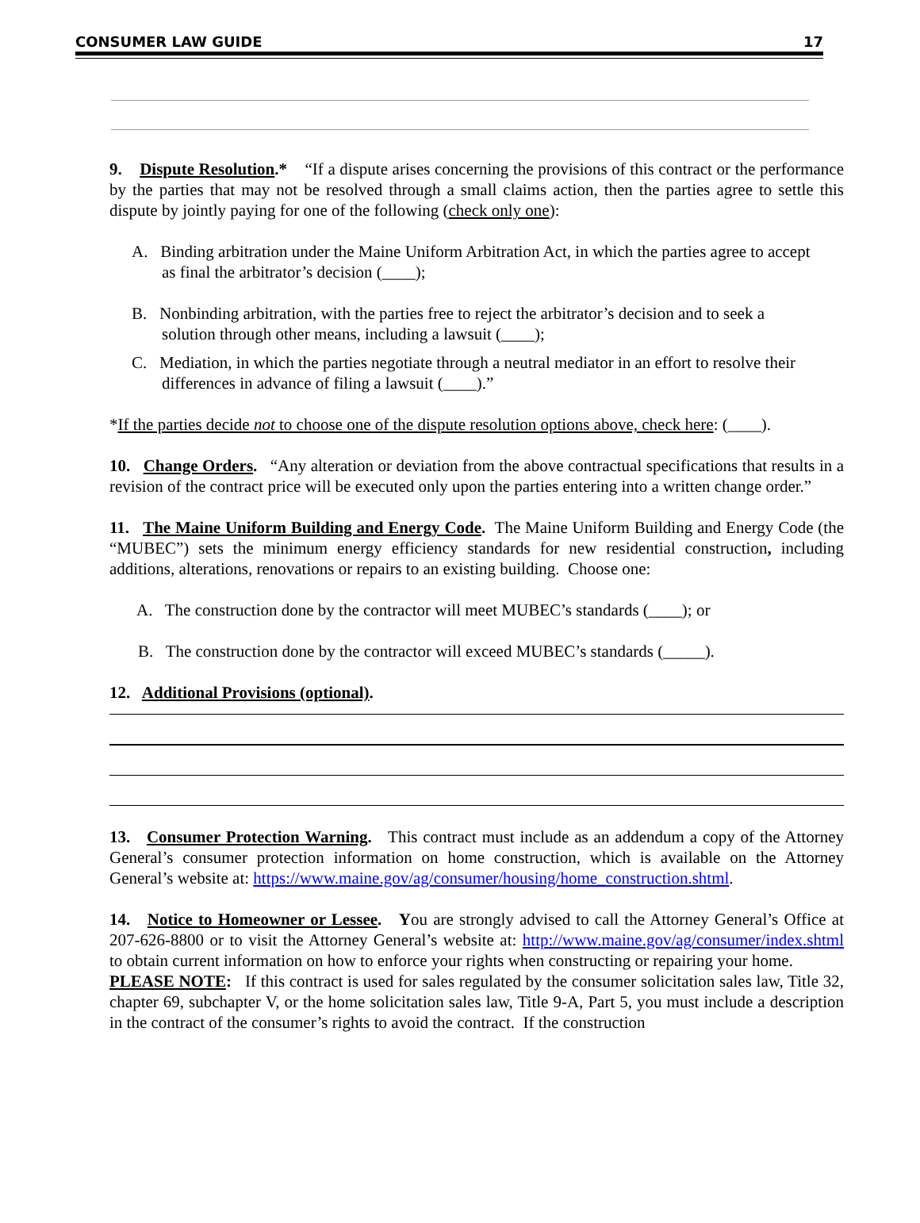CONSUMER LAW GUIDE 17
9. Dispute Resolution.* “If a dispute arises concerning the provisions of this contract or the performance by the parties that may not be resolved through a small claims action, then the parties agree to settle this dispute by jointly paying for one of the following (check only one):
A. Binding arbitration under the Maine Uniform Arbitration Act, in which the parties agree to accept as final the arbitrator’s decision (____);
B. Nonbinding arbitration, with the parties free to reject the arbitrator’s decision and to seek a solution through other means, including a lawsuit (____);
C. Mediation, in which the parties negotiate through a neutral mediator in an effort to resolve their differences in advance of filing a lawsuit (____).”
*If the parties decide not to choose one of the dispute resolution options above, check here: (____).
10. Change Orders. “Any alteration or deviation from the above contractual specifications that results in a revision of the contract price will be executed only upon the parties entering into a written change order.”
11. The Maine Uniform Building and Energy Code. The Maine Uniform Building and Energy Code (the “MUBEC”) sets the minimum energy efficiency standards for new residential construction, including additions, alterations, renovations or repairs to an existing building. Choose one:
A. The construction done by the contractor will meet MUBEC’s standards (____); or
B. The construction done by the contractor will exceed MUBEC’s standards (_____).
12. Additional Provisions (optional).
13. Consumer Protection Warning. This contract must include as an addendum a copy of the Attorney General’s consumer protection information on home construction, which is available on the Attorney General’s website at: https://www.maine.gov/ag/consumer/housing/home_construction.shtml.
14. Notice to Homeowner or Lessee. You are strongly advised to call the Attorney General’s Office at 207-626-8800 or to visit the Attorney General’s website at: http://www.maine.gov/ag/consumer/index.shtml to obtain current information on how to enforce your rights when constructing or repairing your home.
PLEASE NOTE: If this contract is used for sales regulated by the consumer solicitation sales law, Title 32, chapter 69, subchapter V, or the home solicitation sales law, Title 9-A, Part 5, you must include a description in the contract of the consumer’s rights to avoid the contract. If the construction